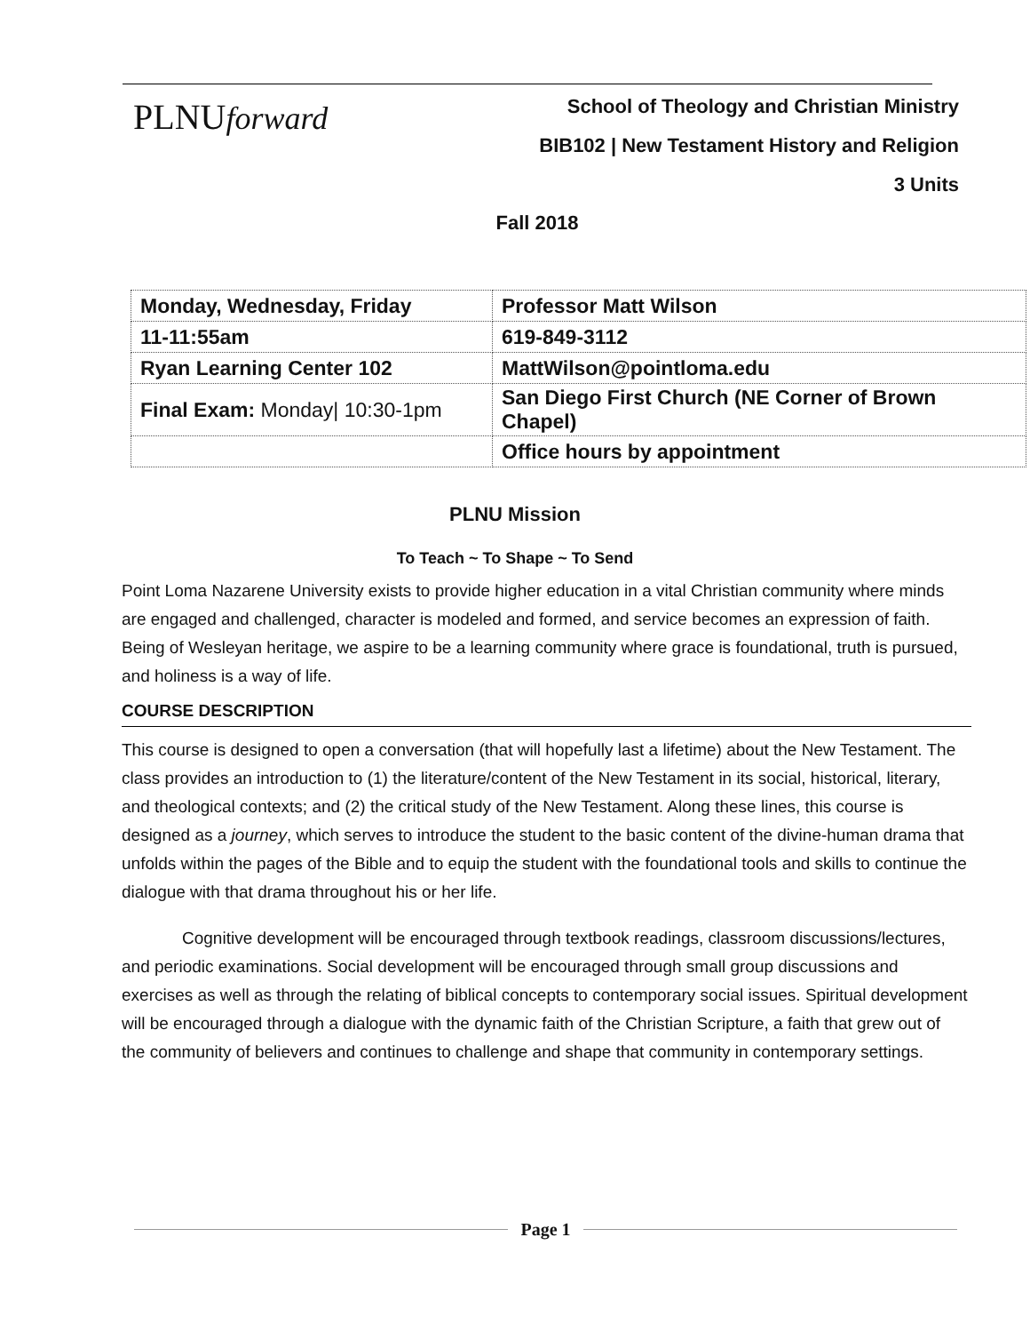PLNUforward
School of Theology and Christian Ministry
BIB102 | New Testament History and Religion
3 Units
Fall 2018
| Monday, Wednesday, Friday | Professor Matt Wilson |
| 11-11:55am | 619-849-3112 |
| Ryan Learning Center 102 | MattWilson@pointloma.edu |
| Final Exam: Monday/ 10:30-1pm | San Diego First Church (NE Corner of Brown Chapel) |
| | Office hours by appointment |
PLNU Mission
To Teach ~ To Shape ~ To Send
Point Loma Nazarene University exists to provide higher education in a vital Christian community where minds are engaged and challenged, character is modeled and formed, and service becomes an expression of faith. Being of Wesleyan heritage, we aspire to be a learning community where grace is foundational, truth is pursued, and holiness is a way of life.
COURSE DESCRIPTION
This course is designed to open a conversation (that will hopefully last a lifetime) about the New Testament. The class provides an introduction to (1) the literature/content of the New Testament in its social, historical, literary, and theological contexts; and (2) the critical study of the New Testament. Along these lines, this course is designed as a journey, which serves to introduce the student to the basic content of the divine-human drama that unfolds within the pages of the Bible and to equip the student with the foundational tools and skills to continue the dialogue with that drama throughout his or her life.
Cognitive development will be encouraged through textbook readings, classroom discussions/lectures, and periodic examinations. Social development will be encouraged through small group discussions and exercises as well as through the relating of biblical concepts to contemporary social issues. Spiritual development will be encouraged through a dialogue with the dynamic faith of the Christian Scripture, a faith that grew out of the community of believers and continues to challenge and shape that community in contemporary settings.
Page 1